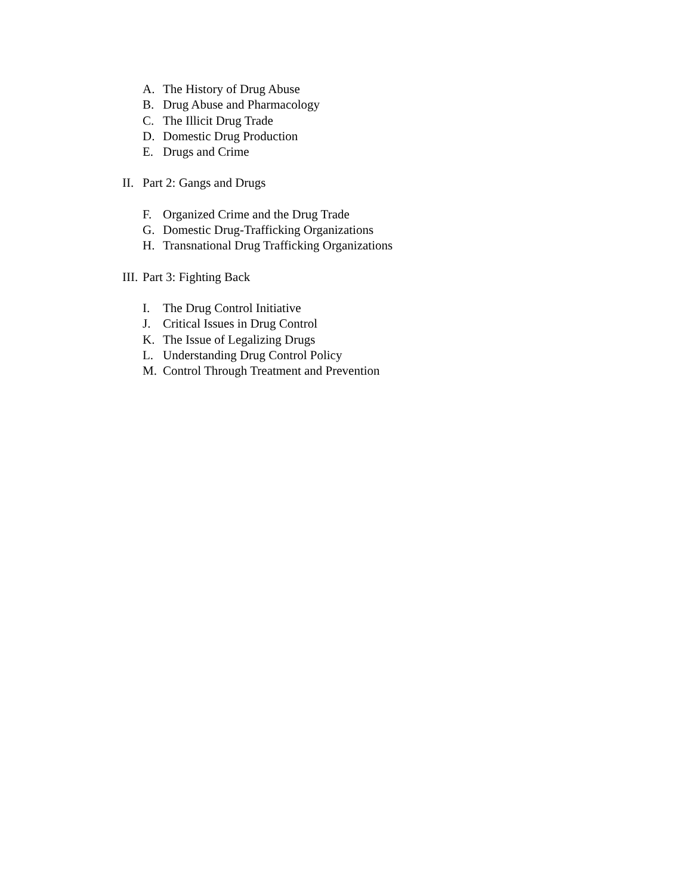A. The History of Drug Abuse
B. Drug Abuse and Pharmacology
C. The Illicit Drug Trade
D. Domestic Drug Production
E. Drugs and Crime
II. Part 2: Gangs and Drugs
F. Organized Crime and the Drug Trade
G. Domestic Drug-Trafficking Organizations
H. Transnational Drug Trafficking Organizations
III. Part 3: Fighting Back
I. The Drug Control Initiative
J. Critical Issues in Drug Control
K. The Issue of Legalizing Drugs
L. Understanding Drug Control Policy
M. Control Through Treatment and Prevention